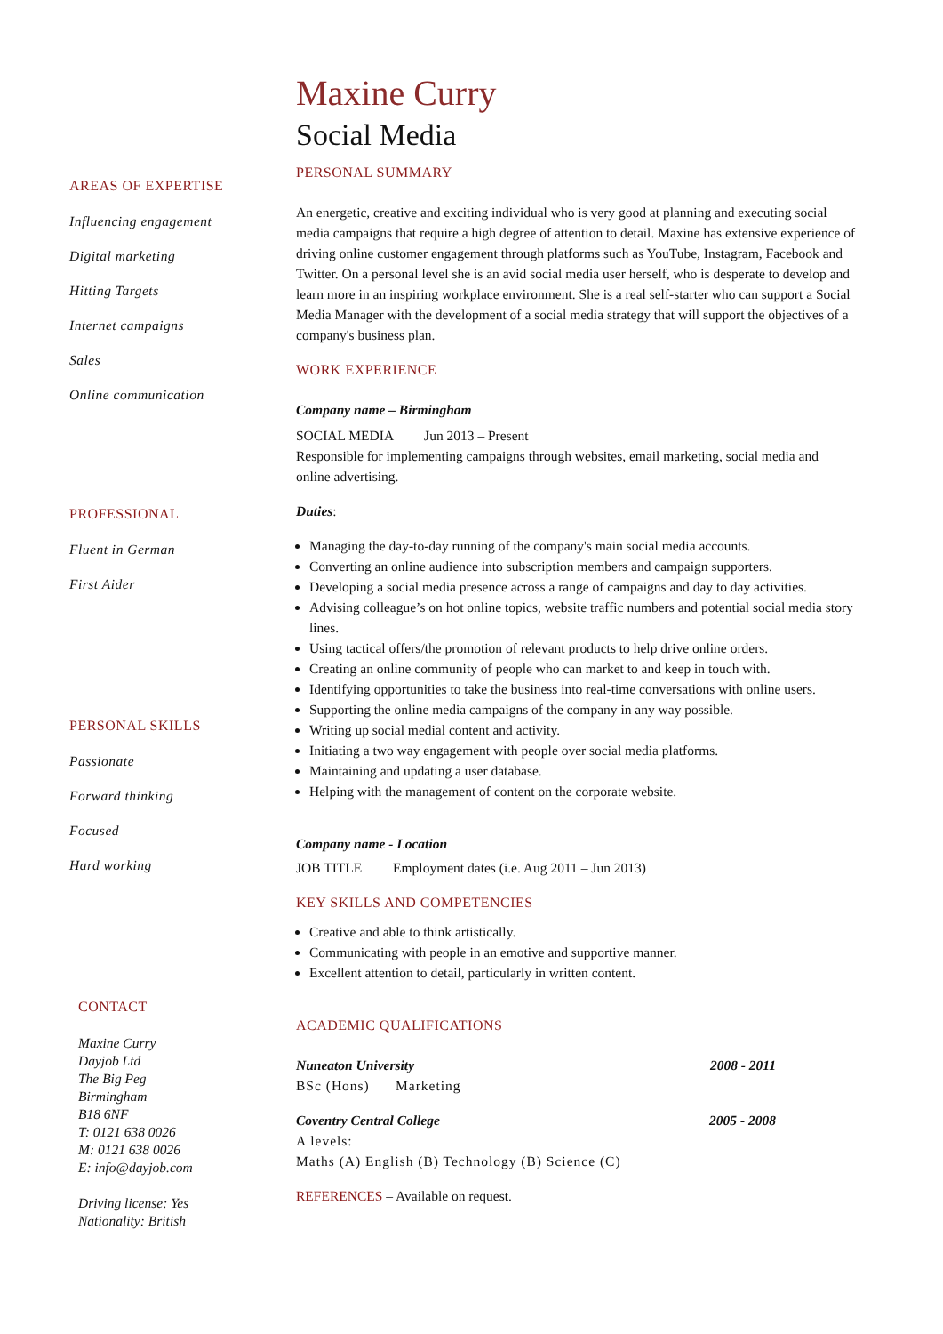AREAS OF EXPERTISE
Influencing engagement
Digital marketing
Hitting Targets
Internet campaigns
Sales
Online communication
PROFESSIONAL
Fluent in German
First Aider
PERSONAL SKILLS
Passionate
Forward thinking
Focused
Hard working
CONTACT
Maxine Curry
Dayjob Ltd
The Big Peg
Birmingham
B18 6NF
T: 0121 638 0026
M: 0121 638 0026
E: info@dayjob.com
Driving license: Yes
Nationality: British
Maxine Curry
Social Media
PERSONAL SUMMARY
An energetic, creative and exciting individual who is very good at planning and executing social media campaigns that require a high degree of attention to detail. Maxine has extensive experience of driving online customer engagement through platforms such as YouTube, Instagram, Facebook and Twitter. On a personal level she is an avid social media user herself, who is desperate to develop and learn more in an inspiring workplace environment. She is a real self-starter who can support a Social Media Manager with the development of a social media strategy that will support the objectives of a company's business plan.
WORK EXPERIENCE
Company name – Birmingham
SOCIAL MEDIA Jun 2013 – Present
Responsible for implementing campaigns through websites, email marketing, social media and online advertising.
Duties:
Managing the day-to-day running of the company's main social media accounts.
Converting an online audience into subscription members and campaign supporters.
Developing a social media presence across a range of campaigns and day to day activities.
Advising colleague’s on hot online topics, website traffic numbers and potential social media story lines.
Using tactical offers/the promotion of relevant products to help drive online orders.
Creating an online community of people who can market to and keep in touch with.
Identifying opportunities to take the business into real-time conversations with online users.
Supporting the online media campaigns of the company in any way possible.
Writing up social medial content and activity.
Initiating a two way engagement with people over social media platforms.
Maintaining and updating a user database.
Helping with the management of content on the corporate website.
Company name - Location
JOB TITLE Employment dates (i.e. Aug 2011 – Jun 2013)
KEY SKILLS AND COMPETENCIES
Creative and able to think artistically.
Communicating with people in an emotive and supportive manner.
Excellent attention to detail, particularly in written content.
ACADEMIC QUALIFICATIONS
Nuneaton University 2008 - 2011
BSc (Hons) Marketing
Coventry Central College 2005 - 2008
A levels:
Maths (A) English (B) Technology (B) Science (C)
REFERENCES – Available on request.